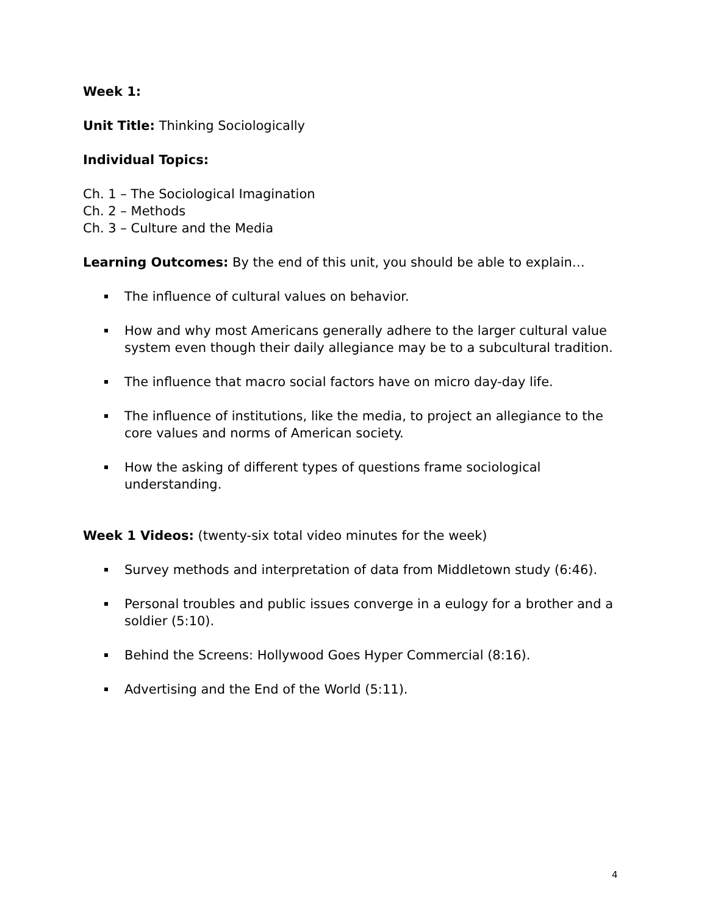Week 1:
Unit Title: Thinking Sociologically
Individual Topics:
Ch. 1 – The Sociological Imagination
Ch. 2 – Methods
Ch. 3 – Culture and the Media
Learning Outcomes: By the end of this unit, you should be able to explain…
The influence of cultural values on behavior.
How and why most Americans generally adhere to the larger cultural value system even though their daily allegiance may be to a subcultural tradition.
The influence that macro social factors have on micro day-day life.
The influence of institutions, like the media, to project an allegiance to the core values and norms of American society.
How the asking of different types of questions frame sociological understanding.
Week 1 Videos: (twenty-six total video minutes for the week)
Survey methods and interpretation of data from Middletown study (6:46).
Personal troubles and public issues converge in a eulogy for a brother and a soldier (5:10).
Behind the Screens: Hollywood Goes Hyper Commercial (8:16).
Advertising and the End of the World (5:11).
4